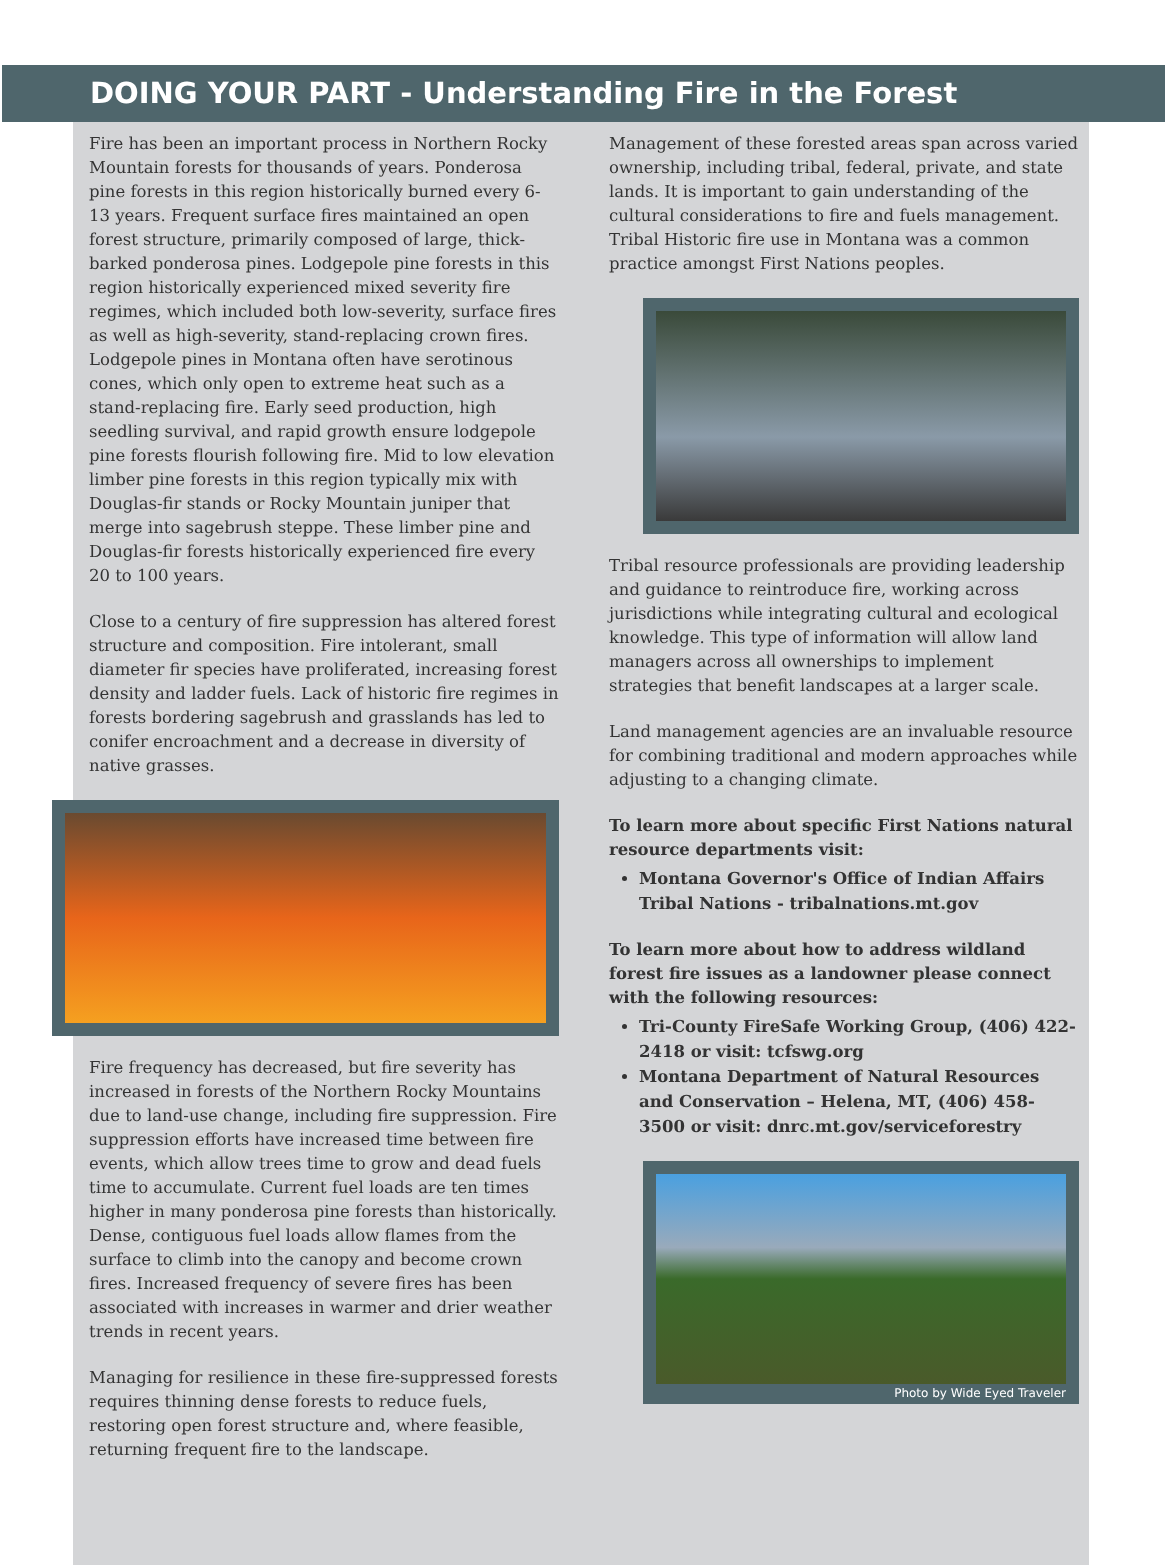DOING YOUR PART - Understanding Fire in the Forest
Fire has been an important process in Northern Rocky Mountain forests for thousands of years. Ponderosa pine forests in this region historically burned every 6-13 years. Frequent surface fires maintained an open forest structure, primarily composed of large, thick-barked ponderosa pines. Lodgepole pine forests in this region historically experienced mixed severity fire regimes, which included both low-severity, surface fires as well as high-severity, stand-replacing crown fires. Lodgepole pines in Montana often have serotinous cones, which only open to extreme heat such as a stand-replacing fire. Early seed production, high seedling survival, and rapid growth ensure lodgepole pine forests flourish following fire. Mid to low elevation limber pine forests in this region typically mix with Douglas-fir stands or Rocky Mountain juniper that merge into sagebrush steppe. These limber pine and Douglas-fir forests historically experienced fire every 20 to 100 years.
Close to a century of fire suppression has altered forest structure and composition. Fire intolerant, small diameter fir species have proliferated, increasing forest density and ladder fuels. Lack of historic fire regimes in forests bordering sagebrush and grasslands has led to conifer encroachment and a decrease in diversity of native grasses.
Fire frequency has decreased, but fire severity has increased in forests of the Northern Rocky Mountains due to land-use change, including fire suppression. Fire suppression efforts have increased time between fire events, which allow trees time to grow and dead fuels time to accumulate. Current fuel loads are ten times higher in many ponderosa pine forests than historically. Dense, contiguous fuel loads allow flames from the surface to climb into the canopy and become crown fires. Increased frequency of severe fires has been associated with increases in warmer and drier weather trends in recent years.
Managing for resilience in these fire-suppressed forests requires thinning dense forests to reduce fuels, restoring open forest structure and, where feasible, returning frequent fire to the landscape.
Management of these forested areas span across varied ownership, including tribal, federal, private, and state lands. It is important to gain understanding of the cultural considerations to fire and fuels management. Tribal Historic fire use in Montana was a common practice amongst First Nations peoples.
Tribal resource professionals are providing leadership and guidance to reintroduce fire, working across jurisdictions while integrating cultural and ecological knowledge. This type of information will allow land managers across all ownerships to implement strategies that benefit landscapes at a larger scale.
Land management agencies are an invaluable resource for combining traditional and modern approaches while adjusting to a changing climate.
To learn more about specific First Nations natural resource departments visit:
Montana Governor's Office of Indian Affairs Tribal Nations - tribalnations.mt.gov
To learn more about how to address wildland forest fire issues as a landowner please connect with the following resources:
Tri-County FireSafe Working Group, (406) 422-2418 or visit: tcfswg.org
Montana Department of Natural Resources and Conservation – Helena, MT, (406) 458-3500 or visit: dnrc.mt.gov/serviceforestry
Photo by Wide Eyed Traveler